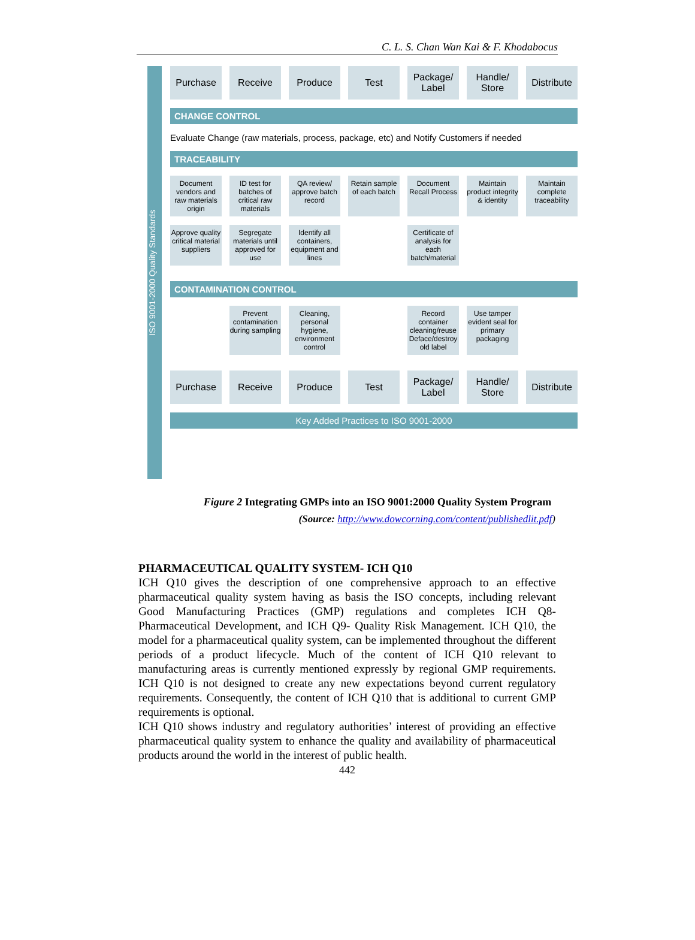C. L. S. Chan Wan Kai & F. Khodabocus
ISO 9001-2000 Quality Standards
Purchase Receive Produce Test Package/ Label
Handle/ Store
Distribute
CHANGE CONTROL
Evaluate Change (raw materials, process, package, etc) and Notify Customers if needed
TRACEABILITY
Document vendors and raw materials origin
ID test for batches of critical raw materials
QA review/ approve batch record
Retain sample of each batch
Document Recall Process
Maintain product integrity & identity
Maintain complete traceability
Approve quality critical material suppliers
Segregate materials until approved for use
Identify all containers, equipment and lines
Certificate of analysis for each batch/material
CONTAMINATION CONTROL
Prevent contamination during sampling
Cleaning, personal hygiene, environment control
Record container cleaning/reuse Deface/destroy old label
Use tamper evident seal for primary packaging
Purchase Receive Produce Test Package/ Label
Handle/ Store
Distribute
Key Added Practices to ISO 9001-2000
Figure 2 Integrating GMPs into an ISO 9001:2000 Quality System Program
(Source: http://www.dowcorning.com/content/publishedlit.pdf)
PHARMACEUTICAL QUALITY SYSTEM- ICH Q10
ICH Q10 gives the description of one comprehensive approach to an effective pharmaceutical quality system having as basis the ISO concepts, including relevant Good Manufacturing Practices (GMP) regulations and completes ICH Q8- Pharmaceutical Development, and ICH Q9- Quality Risk Management. ICH Q10, the model for a pharmaceutical quality system, can be implemented throughout the different periods of a product lifecycle. Much of the content of ICH Q10 relevant to manufacturing areas is currently mentioned expressly by regional GMP requirements. ICH Q10 is not designed to create any new expectations beyond current regulatory requirements. Consequently, the content of ICH Q10 that is additional to current GMP requirements is optional.
ICH Q10 shows industry and regulatory authorities’ interest of providing an effective pharmaceutical quality system to enhance the quality and availability of pharmaceutical products around the world in the interest of public health.
442